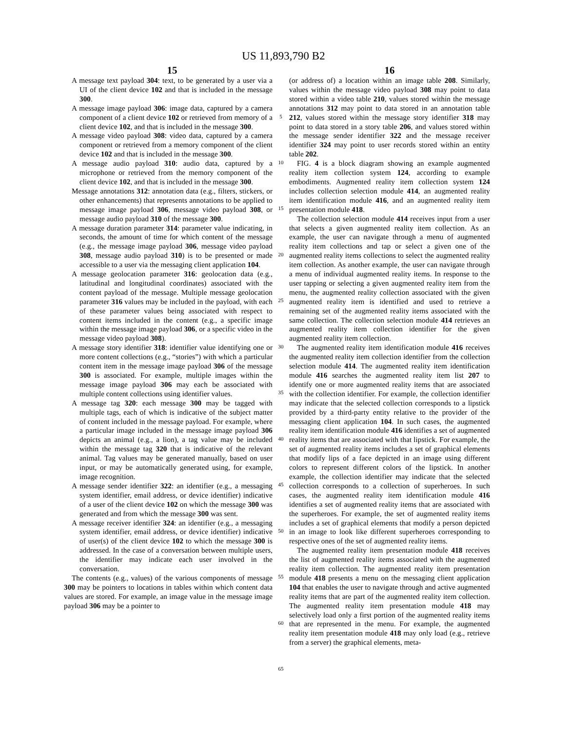US 11,893,790 B2
15
A message text payload 304: text, to be generated by a user via a UI of the client device 102 and that is included in the message 300.
A message image payload 306: image data, captured by a camera component of a client device 102 or retrieved from memory of a client device 102, and that is included in the message 300.
A message video payload 308: video data, captured by a camera component or retrieved from a memory component of the client device 102 and that is included in the message 300.
A message audio payload 310: audio data, captured by a microphone or retrieved from the memory component of the client device 102, and that is included in the message 300.
Message annotations 312: annotation data (e.g., filters, stickers, or other enhancements) that represents annotations to be applied to message image payload 306, message video payload 308, or message audio payload 310 of the message 300.
A message duration parameter 314: parameter value indicating, in seconds, the amount of time for which content of the message (e.g., the message image payload 306, message video payload 308, message audio payload 310) is to be presented or made accessible to a user via the messaging client application 104.
A message geolocation parameter 316: geolocation data (e.g., latitudinal and longitudinal coordinates) associated with the content payload of the message. Multiple message geolocation parameter 316 values may be included in the payload, with each of these parameter values being associated with respect to content items included in the content (e.g., a specific image within the message image payload 306, or a specific video in the message video payload 308).
A message story identifier 318: identifier value identifying one or more content collections (e.g., “stories”) with which a particular content item in the message image payload 306 of the message 300 is associated. For example, multiple images within the message image payload 306 may each be associated with multiple content collections using identifier values.
A message tag 320: each message 300 may be tagged with multiple tags, each of which is indicative of the subject matter of content included in the message payload. For example, where a particular image included in the message image payload 306 depicts an animal (e.g., a lion), a tag value may be included within the message tag 320 that is indicative of the relevant animal. Tag values may be generated manually, based on user input, or may be automatically generated using, for example, image recognition.
A message sender identifier 322: an identifier (e.g., a messaging system identifier, email address, or device identifier) indicative of a user of the client device 102 on which the message 300 was generated and from which the message 300 was sent.
A message receiver identifier 324: an identifier (e.g., a messaging system identifier, email address, or device identifier) indicative of user(s) of the client device 102 to which the message 300 is addressed. In the case of a conversation between multiple users, the identifier may indicate each user involved in the conversation.
The contents (e.g., values) of the various components of message 300 may be pointers to locations in tables within which content data values are stored. For example, an image value in the message image payload 306 may be a pointer to
5
10
15
20
25
30
35
40
45
50
55
60
65
16
(or address of) a location within an image table 208. Similarly, values within the message video payload 308 may point to data stored within a video table 210, values stored within the message annotations 312 may point to data stored in an annotation table 212, values stored within the message story identifier 318 may point to data stored in a story table 206, and values stored within the message sender identifier 322 and the message receiver identifier 324 may point to user records stored within an entity table 202.
FIG. 4 is a block diagram showing an example augmented reality item collection system 124, according to example embodiments. Augmented reality item collection system 124 includes collection selection module 414, an augmented reality item identification module 416, and an augmented reality item presentation module 418.
The collection selection module 414 receives input from a user that selects a given augmented reality item collection. As an example, the user can navigate through a menu of augmented reality item collections and tap or select a given one of the augmented reality items collections to select the augmented reality item collection. As another example, the user can navigate through a menu of individual augmented reality items. In response to the user tapping or selecting a given augmented reality item from the menu, the augmented reality collection associated with the given augmented reality item is identified and used to retrieve a remaining set of the augmented reality items associated with the same collection. The collection selection module 414 retrieves an augmented reality item collection identifier for the given augmented reality item collection.
The augmented reality item identification module 416 receives the augmented reality item collection identifier from the collection selection module 414. The augmented reality item identification module 416 searches the augmented reality item list 207 to identify one or more augmented reality items that are associated with the collection identifier. For example, the collection identifier may indicate that the selected collection corresponds to a lipstick provided by a third-party entity relative to the provider of the messaging client application 104. In such cases, the augmented reality item identification module 416 identifies a set of augmented reality items that are associated with that lipstick. For example, the set of augmented reality items includes a set of graphical elements that modify lips of a face depicted in an image using different colors to represent different colors of the lipstick. In another example, the collection identifier may indicate that the selected collection corresponds to a collection of superheroes. In such cases, the augmented reality item identification module 416 identifies a set of augmented reality items that are associated with the superheroes. For example, the set of augmented reality items includes a set of graphical elements that modify a person depicted in an image to look like different superheroes corresponding to respective ones of the set of augmented reality items.
The augmented reality item presentation module 418 receives the list of augmented reality items associated with the augmented reality item collection. The augmented reality item presentation module 418 presents a menu on the messaging client application 104 that enables the user to navigate through and active augmented reality items that are part of the augmented reality item collection. The augmented reality item presentation module 418 may selectively load only a first portion of the augmented reality items that are represented in the menu. For example, the augmented reality item presentation module 418 may only load (e.g., retrieve from a server) the graphical elements, meta-